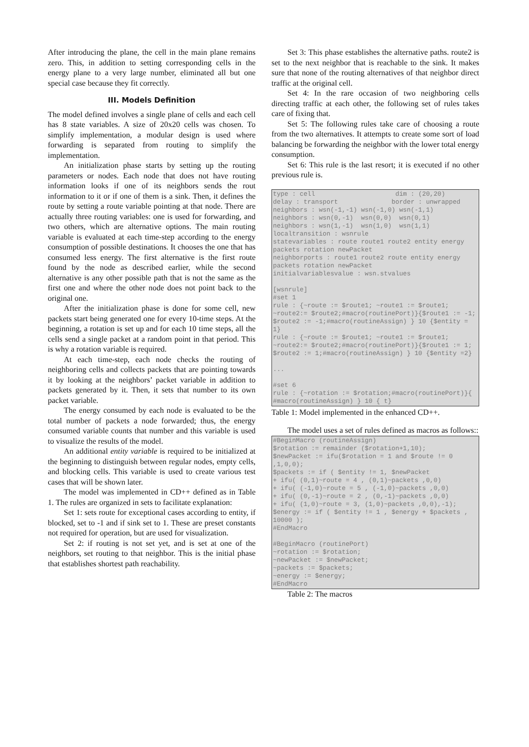After introducing the plane, the cell in the main plane remains zero. This, in addition to setting corresponding cells in the energy plane to a very large number, eliminated all but one special case because they fit correctly.
III. Models Definition
The model defined involves a single plane of cells and each cell has 8 state variables. A size of 20x20 cells was chosen. To simplify implementation, a modular design is used where forwarding is separated from routing to simplify the implementation.
An initialization phase starts by setting up the routing parameters or nodes. Each node that does not have routing information looks if one of its neighbors sends the rout information to it or if one of them is a sink. Then, it defines the route by setting a route variable pointing at that node. There are actually three routing variables: one is used for forwarding, and two others, which are alternative options. The main routing variable is evaluated at each time-step according to the energy consumption of possible destinations. It chooses the one that has consumed less energy. The first alternative is the first route found by the node as described earlier, while the second alternative is any other possible path that is not the same as the first one and where the other node does not point back to the original one.
After the initialization phase is done for some cell, new packets start being generated one for every 10-time steps. At the beginning, a rotation is set up and for each 10 time steps, all the cells send a single packet at a random point in that period. This is why a rotation variable is required.
At each time-step, each node checks the routing of neighboring cells and collects packets that are pointing towards it by looking at the neighbors’ packet variable in addition to packets generated by it. Then, it sets that number to its own packet variable.
The energy consumed by each node is evaluated to be the total number of packets a node forwarded; thus, the energy consumed variable counts that number and this variable is used to visualize the results of the model.
An additional entity variable is required to be initialized at the beginning to distinguish between regular nodes, empty cells, and blocking cells. This variable is used to create various test cases that will be shown later.
The model was implemented in CD++ defined as in Table 1. The rules are organized in sets to facilitate explanation:
Set 1: sets route for exceptional cases according to entity, if blocked, set to -1 and if sink set to 1. These are preset constants not required for operation, but are used for visualization.
Set 2: if routing is not set yet, and is set at one of the neighbors, set routing to that neighbor. This is the initial phase that establishes shortest path reachability.
Set 3: This phase establishes the alternative paths. route2 is set to the next neighbor that is reachable to the sink. It makes sure that none of the routing alternatives of that neighbor direct traffic at the original cell.
Set 4: In the rare occasion of two neighboring cells directing traffic at each other, the following set of rules takes care of fixing that.
Set 5: The following rules take care of choosing a route from the two alternatives. It attempts to create some sort of load balancing be forwarding the neighbor with the lower total energy consumption.
Set 6: This rule is the last resort; it is executed if no other previous rule is.
type : cell dim : (20,20) delay : transport border : unwrapped neighbors : wsn(-1,-1) wsn(-1,0) wsn(-1,1) neighbors : wsn(0,-1) wsn(0,0) wsn(0,1) neighbors : wsn(1,-1) wsn(1,0) wsn(1,1) localtransition : wsnrule statevariables : route route1 route2 entity energy packets rotation newPacket neighborports : route1 route2 route entity energy packets rotation newPacket initialvariablesvalue : wsn.stvalues [wsnrule] #set 1 rule : {~route := $route1; ~route1 := $route1; ~route2:= $route2;#macro(routinePort)}{$route1 := -1; $route2 := -1;#macro(routineAssign) } 10 {$entity = 1} rule : {~route := $route1; ~route1 := $route1; ~route2:= $route2;#macro(routinePort)}{$route1 := 1; $route2 := 1;#macro(routineAssign) } 10 {$entity =2} ... #set 6 rule : {~rotation := $rotation;#macro(routinePort)}{ #macro(routineAssign) } 10 { t}
Table 1: Model implemented in the enhanced CD++.
The model uses a set of rules defined as macros as follows::
#BeginMacro (routineAssign) $rotation := remainder ($rotation+1,10); $newPacket := ifu($rotation = 1 and $route != 0 ,1,0,0); $packets := if ( $entity != 1, $newPacket + ifu( (0,1)~route = 4 , (0,1)~packets ,0,0) + ifu( (-1,0)~route = 5 , (-1,0)~packets ,0,0) + ifu( (0,-1)~route = 2 , (0,-1)~packets ,0,0) + ifu( (1,0)~route = 3, (1,0)~packets ,0,0),-1); $energy := if ( $entity != 1 , $energy + $packets , 10000 ); #EndMacro #BeginMacro (routinePort) ~rotation := $rotation; ~newPacket := $newPacket; ~packets := $packets; ~energy := $energy; #EndMacro
Table 2: The macros